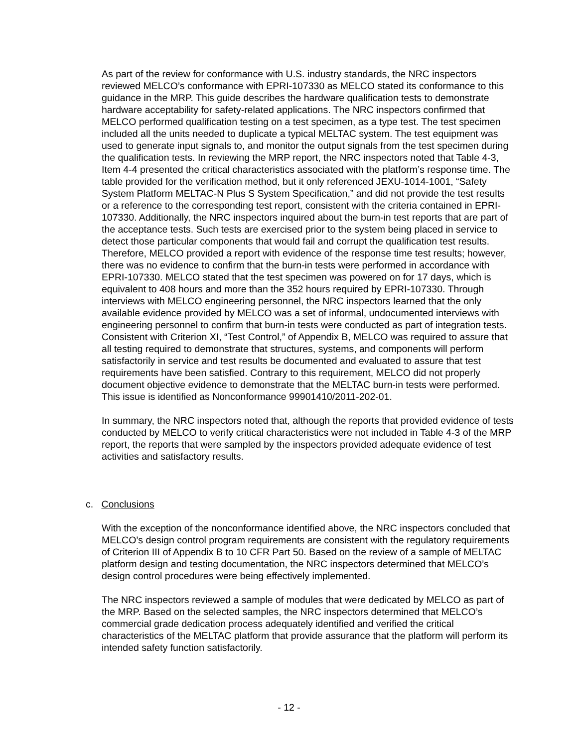As part of the review for conformance with U.S. industry standards, the NRC inspectors reviewed MELCO’s conformance with EPRI-107330 as MELCO stated its conformance to this guidance in the MRP. This guide describes the hardware qualification tests to demonstrate hardware acceptability for safety-related applications. The NRC inspectors confirmed that MELCO performed qualification testing on a test specimen, as a type test. The test specimen included all the units needed to duplicate a typical MELTAC system. The test equipment was used to generate input signals to, and monitor the output signals from the test specimen during the qualification tests. In reviewing the MRP report, the NRC inspectors noted that Table 4-3, Item 4-4 presented the critical characteristics associated with the platform’s response time. The table provided for the verification method, but it only referenced JEXU-1014-1001, “Safety System Platform MELTAC-N Plus S System Specification,” and did not provide the test results or a reference to the corresponding test report, consistent with the criteria contained in EPRI-107330. Additionally, the NRC inspectors inquired about the burn-in test reports that are part of the acceptance tests. Such tests are exercised prior to the system being placed in service to detect those particular components that would fail and corrupt the qualification test results. Therefore, MELCO provided a report with evidence of the response time test results; however, there was no evidence to confirm that the burn-in tests were performed in accordance with EPRI-107330. MELCO stated that the test specimen was powered on for 17 days, which is equivalent to 408 hours and more than the 352 hours required by EPRI-107330. Through interviews with MELCO engineering personnel, the NRC inspectors learned that the only available evidence provided by MELCO was a set of informal, undocumented interviews with engineering personnel to confirm that burn-in tests were conducted as part of integration tests. Consistent with Criterion XI, “Test Control,” of Appendix B, MELCO was required to assure that all testing required to demonstrate that structures, systems, and components will perform satisfactorily in service and test results be documented and evaluated to assure that test requirements have been satisfied. Contrary to this requirement, MELCO did not properly document objective evidence to demonstrate that the MELTAC burn-in tests were performed. This issue is identified as Nonconformance 99901410/2011-202-01.
In summary, the NRC inspectors noted that, although the reports that provided evidence of tests conducted by MELCO to verify critical characteristics were not included in Table 4-3 of the MRP report, the reports that were sampled by the inspectors provided adequate evidence of test activities and satisfactory results.
c. Conclusions
With the exception of the nonconformance identified above, the NRC inspectors concluded that MELCO’s design control program requirements are consistent with the regulatory requirements of Criterion III of Appendix B to 10 CFR Part 50. Based on the review of a sample of MELTAC platform design and testing documentation, the NRC inspectors determined that MELCO’s design control procedures were being effectively implemented.
The NRC inspectors reviewed a sample of modules that were dedicated by MELCO as part of the MRP. Based on the selected samples, the NRC inspectors determined that MELCO’s commercial grade dedication process adequately identified and verified the critical characteristics of the MELTAC platform that provide assurance that the platform will perform its intended safety function satisfactorily.
- 12 -